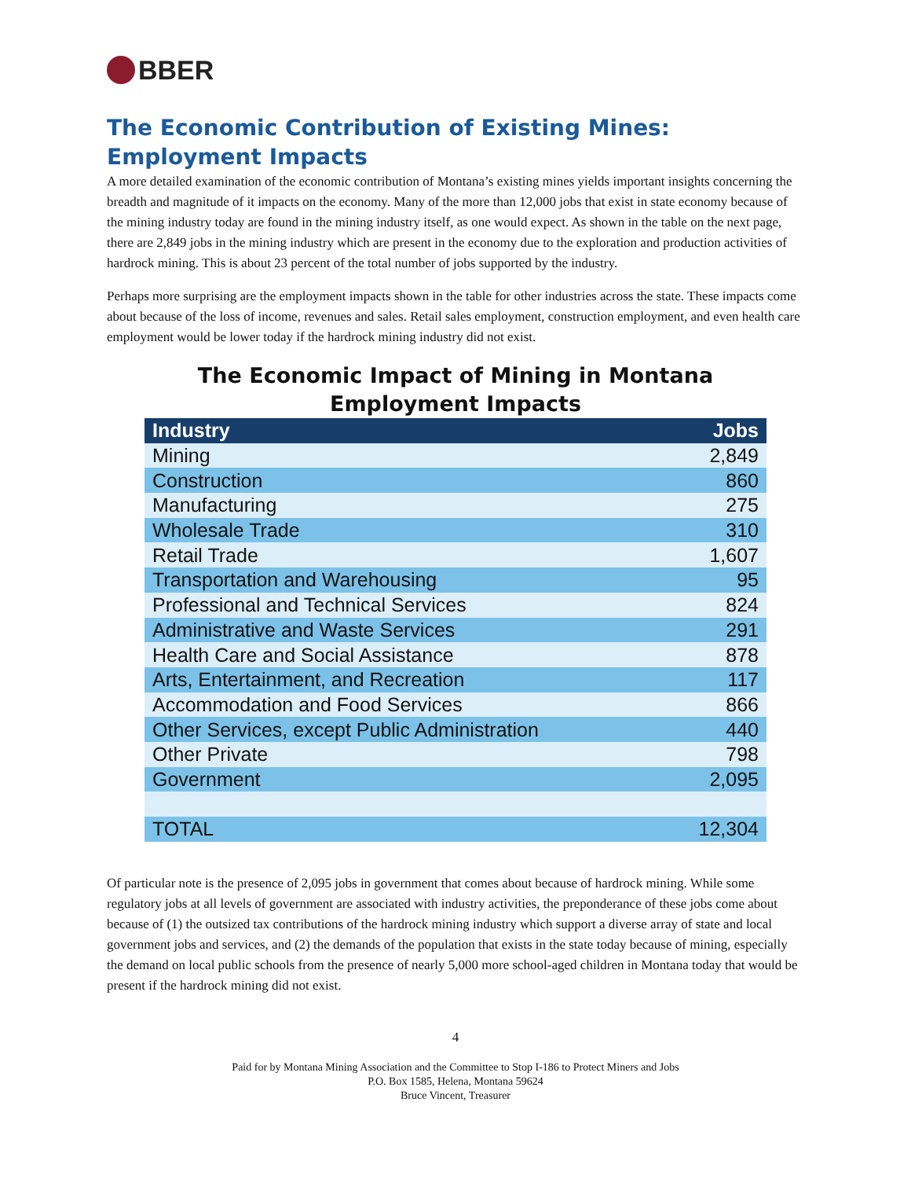BBER
The Economic Contribution of Existing Mines:
Employment Impacts
A more detailed examination of the economic contribution of Montana’s existing mines yields important insights concerning the breadth and magnitude of it impacts on the economy. Many of the more than 12,000 jobs that exist in state economy because of the mining industry today are found in the mining industry itself, as one would expect. As shown in the table on the next page, there are 2,849 jobs in the mining industry which are present in the economy due to the exploration and production activities of hardrock mining. This is about 23 percent of the total number of jobs supported by the industry.
Perhaps more surprising are the employment impacts shown in the table for other industries across the state. These impacts come about because of the loss of income, revenues and sales. Retail sales employment, construction employment, and even health care employment would be lower today if the hardrock mining industry did not exist.
The Economic Impact of Mining in Montana
Employment Impacts
| Industry | Jobs |
| --- | --- |
| Mining | 2,849 |
| Construction | 860 |
| Manufacturing | 275 |
| Wholesale Trade | 310 |
| Retail Trade | 1,607 |
| Transportation and Warehousing | 95 |
| Professional and Technical Services | 824 |
| Administrative and Waste Services | 291 |
| Health Care and Social Assistance | 878 |
| Arts, Entertainment, and Recreation | 117 |
| Accommodation and Food Services | 866 |
| Other Services, except Public Administration | 440 |
| Other Private | 798 |
| Government | 2,095 |
| TOTAL | 12,304 |
Of particular note is the presence of 2,095 jobs in government that comes about because of hardrock mining. While some regulatory jobs at all levels of government are associated with industry activities, the preponderance of these jobs come about because of (1) the outsized tax contributions of the hardrock mining industry which support a diverse array of state and local government jobs and services, and (2) the demands of the population that exists in the state today because of mining, especially the demand on local public schools from the presence of nearly 5,000 more school-aged children in Montana today that would be present if the hardrock mining did not exist.
4
Paid for by Montana Mining Association and the Committee to Stop I-186 to Protect Miners and Jobs
P.O. Box 1585, Helena, Montana 59624
Bruce Vincent, Treasurer